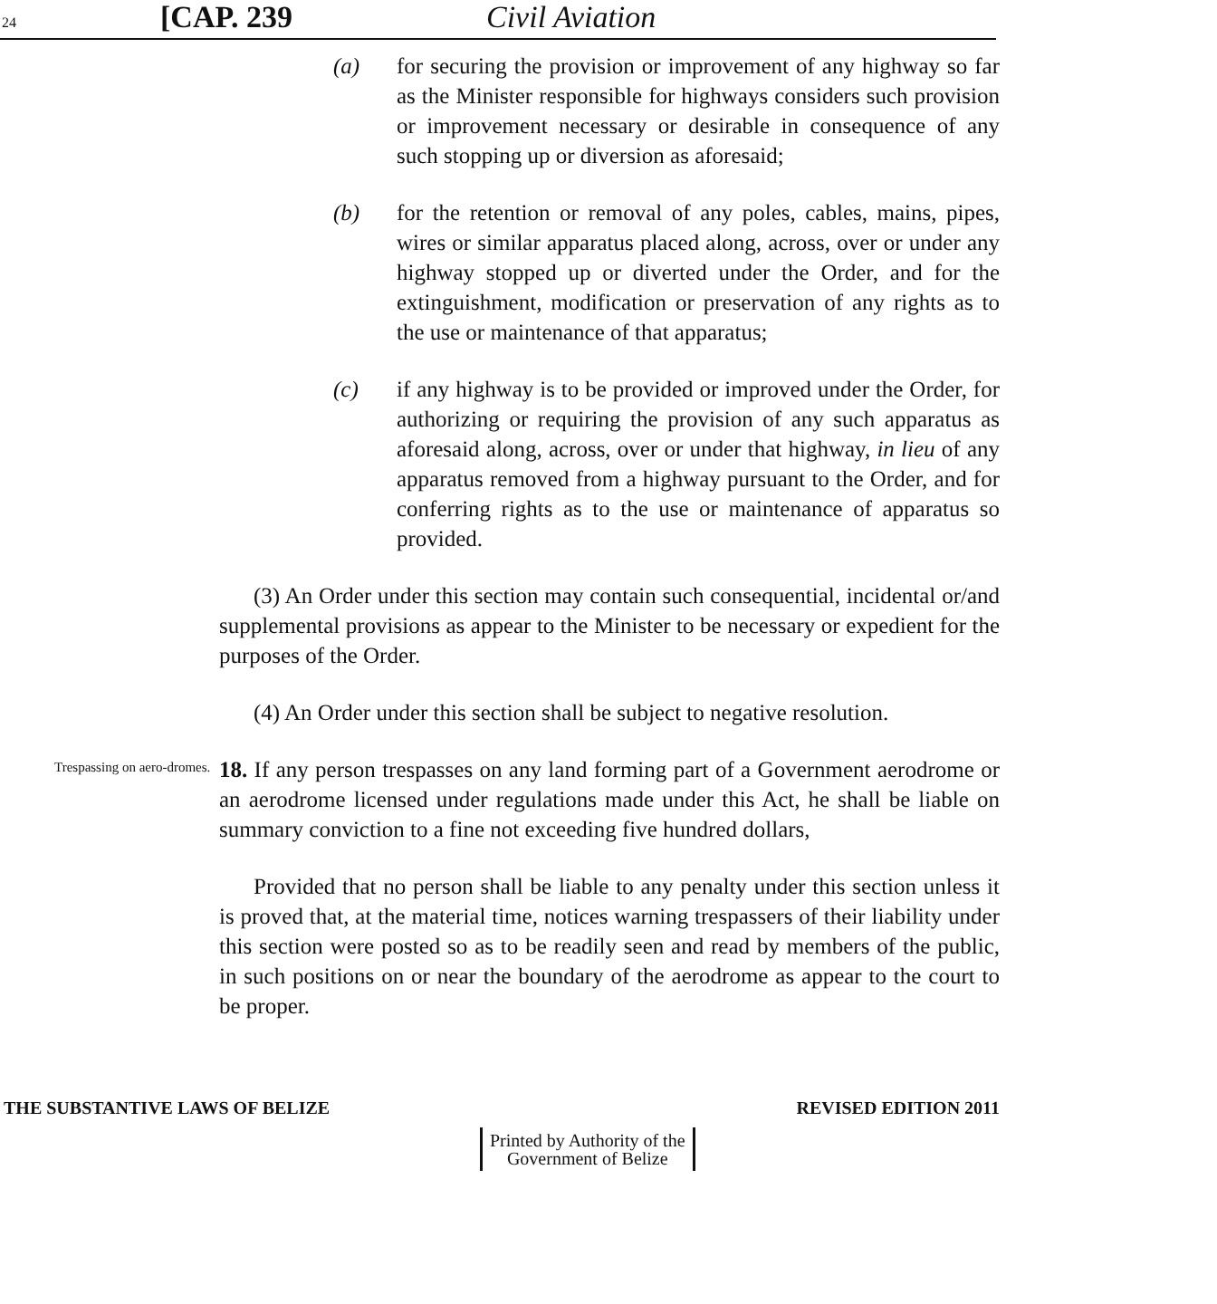24 [CAP. 239 Civil Aviation
(a) for securing the provision or improvement of any highway so far as the Minister responsible for highways considers such provision or improvement necessary or desirable in consequence of any such stopping up or diversion as aforesaid;
(b) for the retention or removal of any poles, cables, mains, pipes, wires or similar apparatus placed along, across, over or under any highway stopped up or diverted under the Order, and for the extinguishment, modification or preservation of any rights as to the use or maintenance of that apparatus;
(c) if any highway is to be provided or improved under the Order, for authorizing or requiring the provision of any such apparatus as aforesaid along, across, over or under that highway, in lieu of any apparatus removed from a highway pursuant to the Order, and for conferring rights as to the use or maintenance of apparatus so provided.
(3) An Order under this section may contain such consequential, incidental or/and supplemental provisions as appear to the Minister to be necessary or expedient for the purposes of the Order.
(4) An Order under this section shall be subject to negative resolution.
Trespassing on aero-dromes.
18. If any person trespasses on any land forming part of a Government aerodrome or an aerodrome licensed under regulations made under this Act, he shall be liable on summary conviction to a fine not exceeding five hundred dollars,
Provided that no person shall be liable to any penalty under this section unless it is proved that, at the material time, notices warning trespassers of their liability under this section were posted so as to be readily seen and read by members of the public, in such positions on or near the boundary of the aerodrome as appear to the court to be proper.
THE SUBSTANTIVE LAWS OF BELIZE REVISED EDITION 2011
Printed by Authority of the
Government of Belize